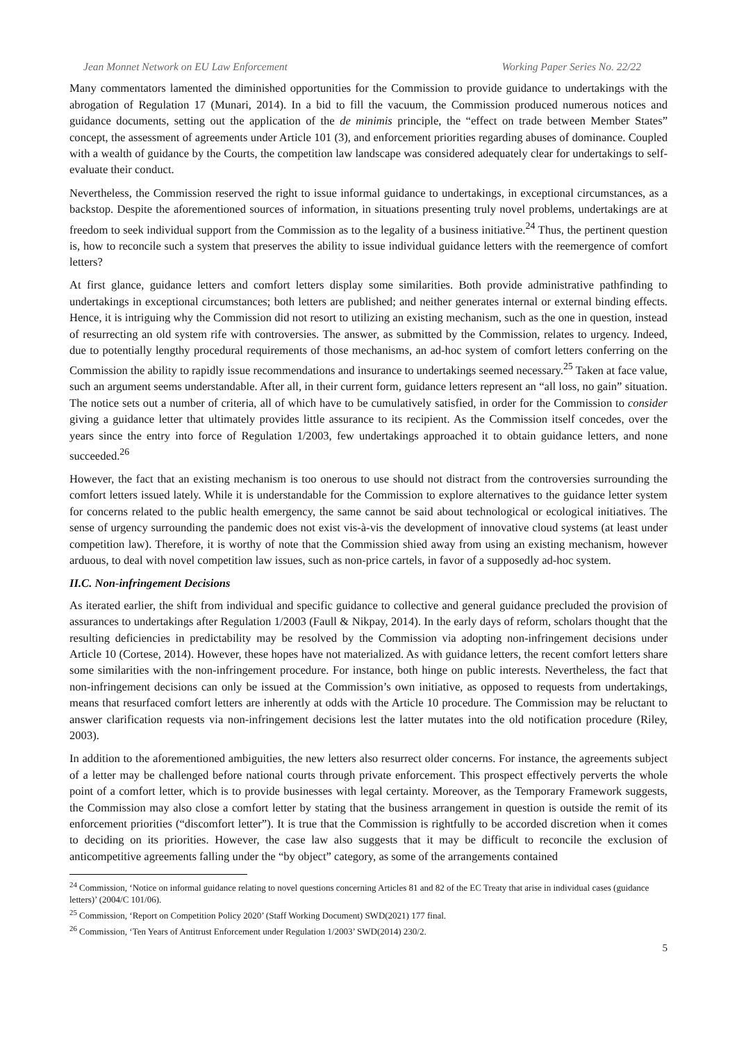Jean Monnet Network on EU Law Enforcement Working Paper Series No. 22/22
Many commentators lamented the diminished opportunities for the Commission to provide guidance to undertakings with the abrogation of Regulation 17 (Munari, 2014). In a bid to fill the vacuum, the Commission produced numerous notices and guidance documents, setting out the application of the de minimis principle, the “effect on trade between Member States” concept, the assessment of agreements under Article 101 (3), and enforcement priorities regarding abuses of dominance. Coupled with a wealth of guidance by the Courts, the competition law landscape was considered adequately clear for undertakings to self-evaluate their conduct.
Nevertheless, the Commission reserved the right to issue informal guidance to undertakings, in exceptional circumstances, as a backstop. Despite the aforementioned sources of information, in situations presenting truly novel problems, undertakings are at freedom to seek individual support from the Commission as to the legality of a business initiative.<sup>24</sup> Thus, the pertinent question is, how to reconcile such a system that preserves the ability to issue individual guidance letters with the reemergence of comfort letters?
At first glance, guidance letters and comfort letters display some similarities. Both provide administrative pathfinding to undertakings in exceptional circumstances; both letters are published; and neither generates internal or external binding effects. Hence, it is intriguing why the Commission did not resort to utilizing an existing mechanism, such as the one in question, instead of resurrecting an old system rife with controversies. The answer, as submitted by the Commission, relates to urgency. Indeed, due to potentially lengthy procedural requirements of those mechanisms, an ad-hoc system of comfort letters conferring on the Commission the ability to rapidly issue recommendations and insurance to undertakings seemed necessary.<sup>25</sup> Taken at face value, such an argument seems understandable. After all, in their current form, guidance letters represent an “all loss, no gain” situation. The notice sets out a number of criteria, all of which have to be cumulatively satisfied, in order for the Commission to consider giving a guidance letter that ultimately provides little assurance to its recipient. As the Commission itself concedes, over the years since the entry into force of Regulation 1/2003, few undertakings approached it to obtain guidance letters, and none succeeded.<sup>26</sup>
However, the fact that an existing mechanism is too onerous to use should not distract from the controversies surrounding the comfort letters issued lately. While it is understandable for the Commission to explore alternatives to the guidance letter system for concerns related to the public health emergency, the same cannot be said about technological or ecological initiatives. The sense of urgency surrounding the pandemic does not exist vis-à-vis the development of innovative cloud systems (at least under competition law). Therefore, it is worthy of note that the Commission shied away from using an existing mechanism, however arduous, to deal with novel competition law issues, such as non-price cartels, in favor of a supposedly ad-hoc system.
II.C. Non-infringement Decisions
As iterated earlier, the shift from individual and specific guidance to collective and general guidance precluded the provision of assurances to undertakings after Regulation 1/2003 (Faull & Nikpay, 2014). In the early days of reform, scholars thought that the resulting deficiencies in predictability may be resolved by the Commission via adopting non-infringement decisions under Article 10 (Cortese, 2014). However, these hopes have not materialized. As with guidance letters, the recent comfort letters share some similarities with the non-infringement procedure. For instance, both hinge on public interests. Nevertheless, the fact that non-infringement decisions can only be issued at the Commission’s own initiative, as opposed to requests from undertakings, means that resurfaced comfort letters are inherently at odds with the Article 10 procedure. The Commission may be reluctant to answer clarification requests via non-infringement decisions lest the latter mutates into the old notification procedure (Riley, 2003).
In addition to the aforementioned ambiguities, the new letters also resurrect older concerns. For instance, the agreements subject of a letter may be challenged before national courts through private enforcement. This prospect effectively perverts the whole point of a comfort letter, which is to provide businesses with legal certainty. Moreover, as the Temporary Framework suggests, the Commission may also close a comfort letter by stating that the business arrangement in question is outside the remit of its enforcement priorities (“discomfort letter”). It is true that the Commission is rightfully to be accorded discretion when it comes to deciding on its priorities. However, the case law also suggests that it may be difficult to reconcile the exclusion of anticompetitive agreements falling under the “by object” category, as some of the arrangements contained
<sup>24</sup> Commission, ‘Notice on informal guidance relating to novel questions concerning Articles 81 and 82 of the EC Treaty that arise in individual cases (guidance letters)’ (2004/C 101/06).
<sup>25</sup> Commission, ‘Report on Competition Policy 2020’ (Staff Working Document) SWD(2021) 177 final.
<sup>26</sup> Commission, ‘Ten Years of Antitrust Enforcement under Regulation 1/2003’ SWD(2014) 230/2.
5